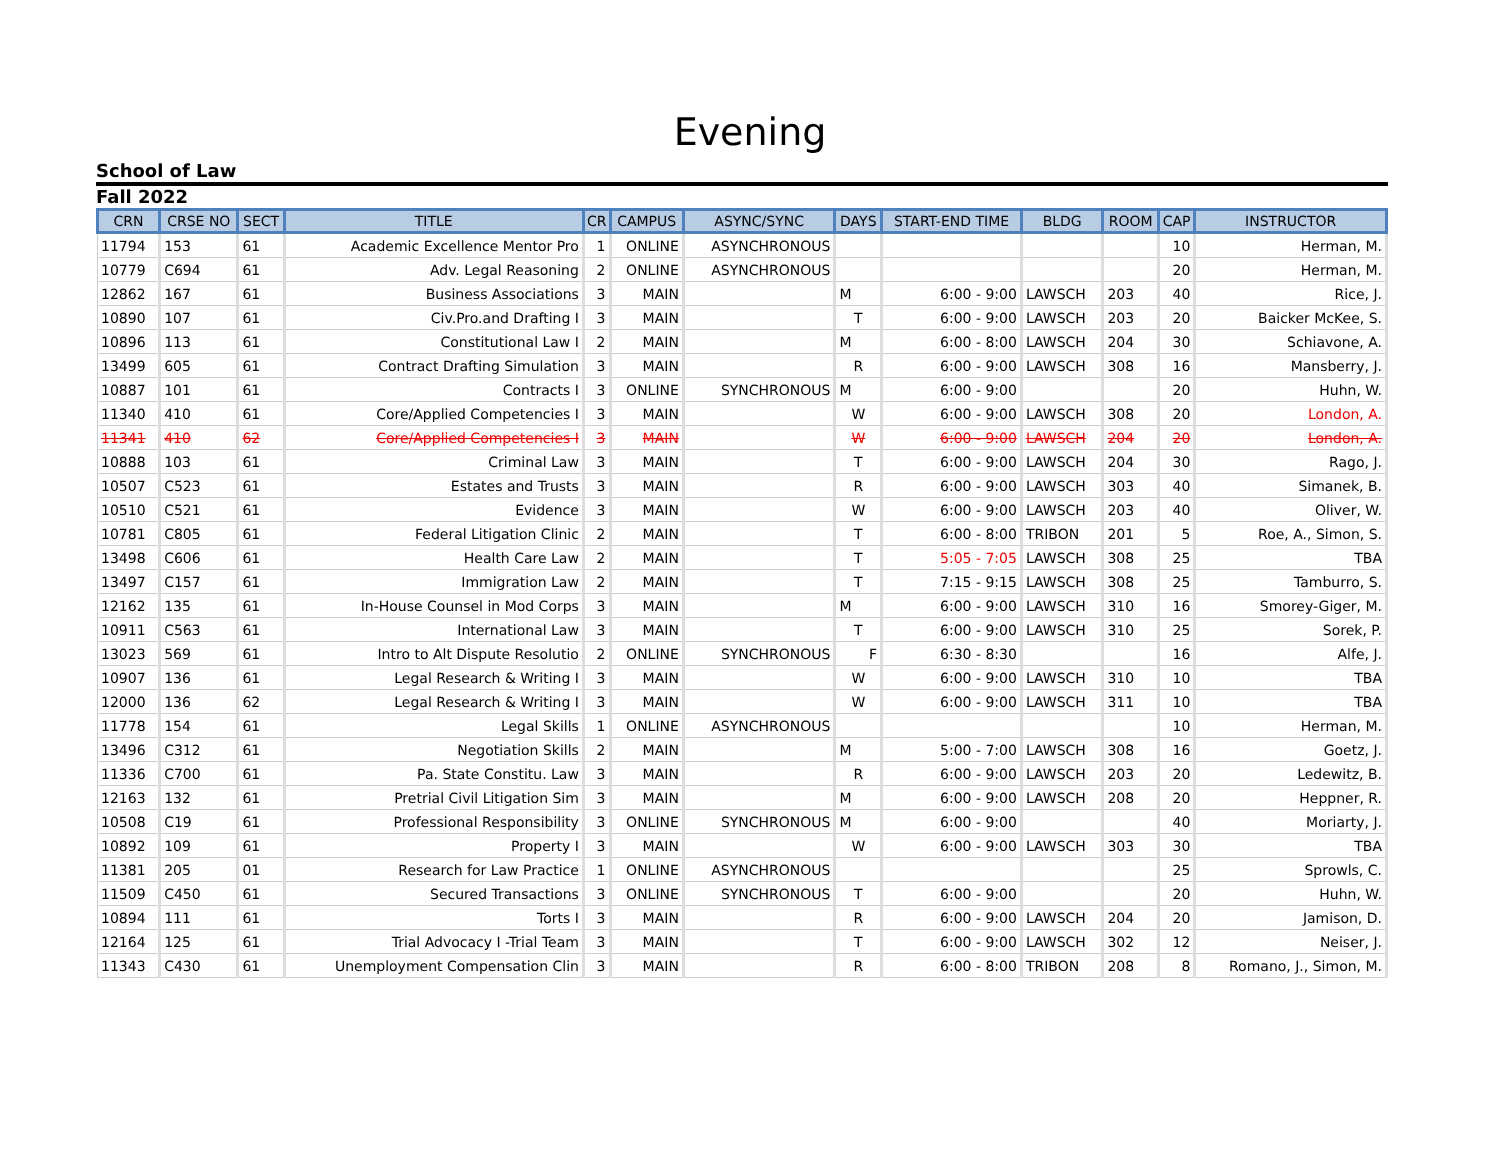Evening
School of Law
Fall 2022
| CRN | CRSE NO | SECT | TITLE | CR | CAMPUS | ASYNC/SYNC | DAYS | START-END TIME | BLDG | ROOM | CAP | INSTRUCTOR |
| --- | --- | --- | --- | --- | --- | --- | --- | --- | --- | --- | --- | --- |
| 11794 | 153 | 61 | Academic Excellence Mentor Pro | 1 | ONLINE | ASYNCHRONOUS | | | | | 10 | Herman, M. |
| 10779 | C694 | 61 | Adv. Legal Reasoning | 2 | ONLINE | ASYNCHRONOUS | | | | | 20 | Herman, M. |
| 12862 | 167 | 61 | Business Associations | 3 | MAIN | | M | 6:00 - 9:00 | LAWSCH | 203 | 40 | Rice, J. |
| 10890 | 107 | 61 | Civ.Pro.and Drafting I | 3 | MAIN | | T | 6:00 - 9:00 | LAWSCH | 203 | 20 | Baicker McKee, S. |
| 10896 | 113 | 61 | Constitutional Law I | 2 | MAIN | | M | 6:00 - 8:00 | LAWSCH | 204 | 30 | Schiavone, A. |
| 13499 | 605 | 61 | Contract Drafting Simulation | 3 | MAIN | | R | 6:00 - 9:00 | LAWSCH | 308 | 16 | Mansberry, J. |
| 10887 | 101 | 61 | Contracts I | 3 | ONLINE | SYNCHRONOUS | M | 6:00 - 9:00 | | | 20 | Huhn, W. |
| 11340 | 410 | 61 | Core/Applied Competencies I | 3 | MAIN | | W | 6:00 - 9:00 | LAWSCH | 308 | 20 | London, A. |
| 11341 | 410 | 62 | Core/Applied Competencies I | 3 | MAIN | | W | 6:00 - 9:00 | LAWSCH | 204 | 20 | London, A. |
| 10888 | 103 | 61 | Criminal Law | 3 | MAIN | | T | 6:00 - 9:00 | LAWSCH | 204 | 30 | Rago, J. |
| 10507 | C523 | 61 | Estates and Trusts | 3 | MAIN | | R | 6:00 - 9:00 | LAWSCH | 303 | 40 | Simanek, B. |
| 10510 | C521 | 61 | Evidence | 3 | MAIN | | W | 6:00 - 9:00 | LAWSCH | 203 | 40 | Oliver, W. |
| 10781 | C805 | 61 | Federal Litigation Clinic | 2 | MAIN | | T | 6:00 - 8:00 | TRIBON | 201 | 5 | Roe, A., Simon, S. |
| 13498 | C606 | 61 | Health Care Law | 2 | MAIN | | T | 5:05 - 7:05 | LAWSCH | 308 | 25 | TBA |
| 13497 | C157 | 61 | Immigration Law | 2 | MAIN | | T | 7:15 - 9:15 | LAWSCH | 308 | 25 | Tamburro, S. |
| 12162 | 135 | 61 | In-House Counsel in Mod Corps | 3 | MAIN | | M | 6:00 - 9:00 | LAWSCH | 310 | 16 | Smorey-Giger, M. |
| 10911 | C563 | 61 | International Law | 3 | MAIN | | T | 6:00 - 9:00 | LAWSCH | 310 | 25 | Sorek, P. |
| 13023 | 569 | 61 | Intro to Alt Dispute Resolutio | 2 | ONLINE | SYNCHRONOUS | F | 6:30 - 8:30 | | | 16 | Alfe, J. |
| 10907 | 136 | 61 | Legal Research & Writing I | 3 | MAIN | | W | 6:00 - 9:00 | LAWSCH | 310 | 10 | TBA |
| 12000 | 136 | 62 | Legal Research & Writing I | 3 | MAIN | | W | 6:00 - 9:00 | LAWSCH | 311 | 10 | TBA |
| 11778 | 154 | 61 | Legal Skills | 1 | ONLINE | ASYNCHRONOUS | | | | | 10 | Herman, M. |
| 13496 | C312 | 61 | Negotiation Skills | 2 | MAIN | | M | 5:00 - 7:00 | LAWSCH | 308 | 16 | Goetz, J. |
| 11336 | C700 | 61 | Pa. State Constitu. Law | 3 | MAIN | | R | 6:00 - 9:00 | LAWSCH | 203 | 20 | Ledewitz, B. |
| 12163 | 132 | 61 | Pretrial Civil Litigation Sim | 3 | MAIN | | M | 6:00 - 9:00 | LAWSCH | 208 | 20 | Heppner, R. |
| 10508 | C19 | 61 | Professional Responsibility | 3 | ONLINE | SYNCHRONOUS | M | 6:00 - 9:00 | | | 40 | Moriarty, J. |
| 10892 | 109 | 61 | Property I | 3 | MAIN | | W | 6:00 - 9:00 | LAWSCH | 303 | 30 | TBA |
| 11381 | 205 | 01 | Research for Law Practice | 1 | ONLINE | ASYNCHRONOUS | | | | | 25 | Sprowls, C. |
| 11509 | C450 | 61 | Secured Transactions | 3 | ONLINE | SYNCHRONOUS | T | 6:00 - 9:00 | | | 20 | Huhn, W. |
| 10894 | 111 | 61 | Torts I | 3 | MAIN | | R | 6:00 - 9:00 | LAWSCH | 204 | 20 | Jamison, D. |
| 12164 | 125 | 61 | Trial Advocacy I -Trial Team | 3 | MAIN | | T | 6:00 - 9:00 | LAWSCH | 302 | 12 | Neiser, J. |
| 11343 | C430 | 61 | Unemployment Compensation Clin | 3 | MAIN | | R | 6:00 - 8:00 | TRIBON | 208 | 8 | Romano, J., Simon, M. |